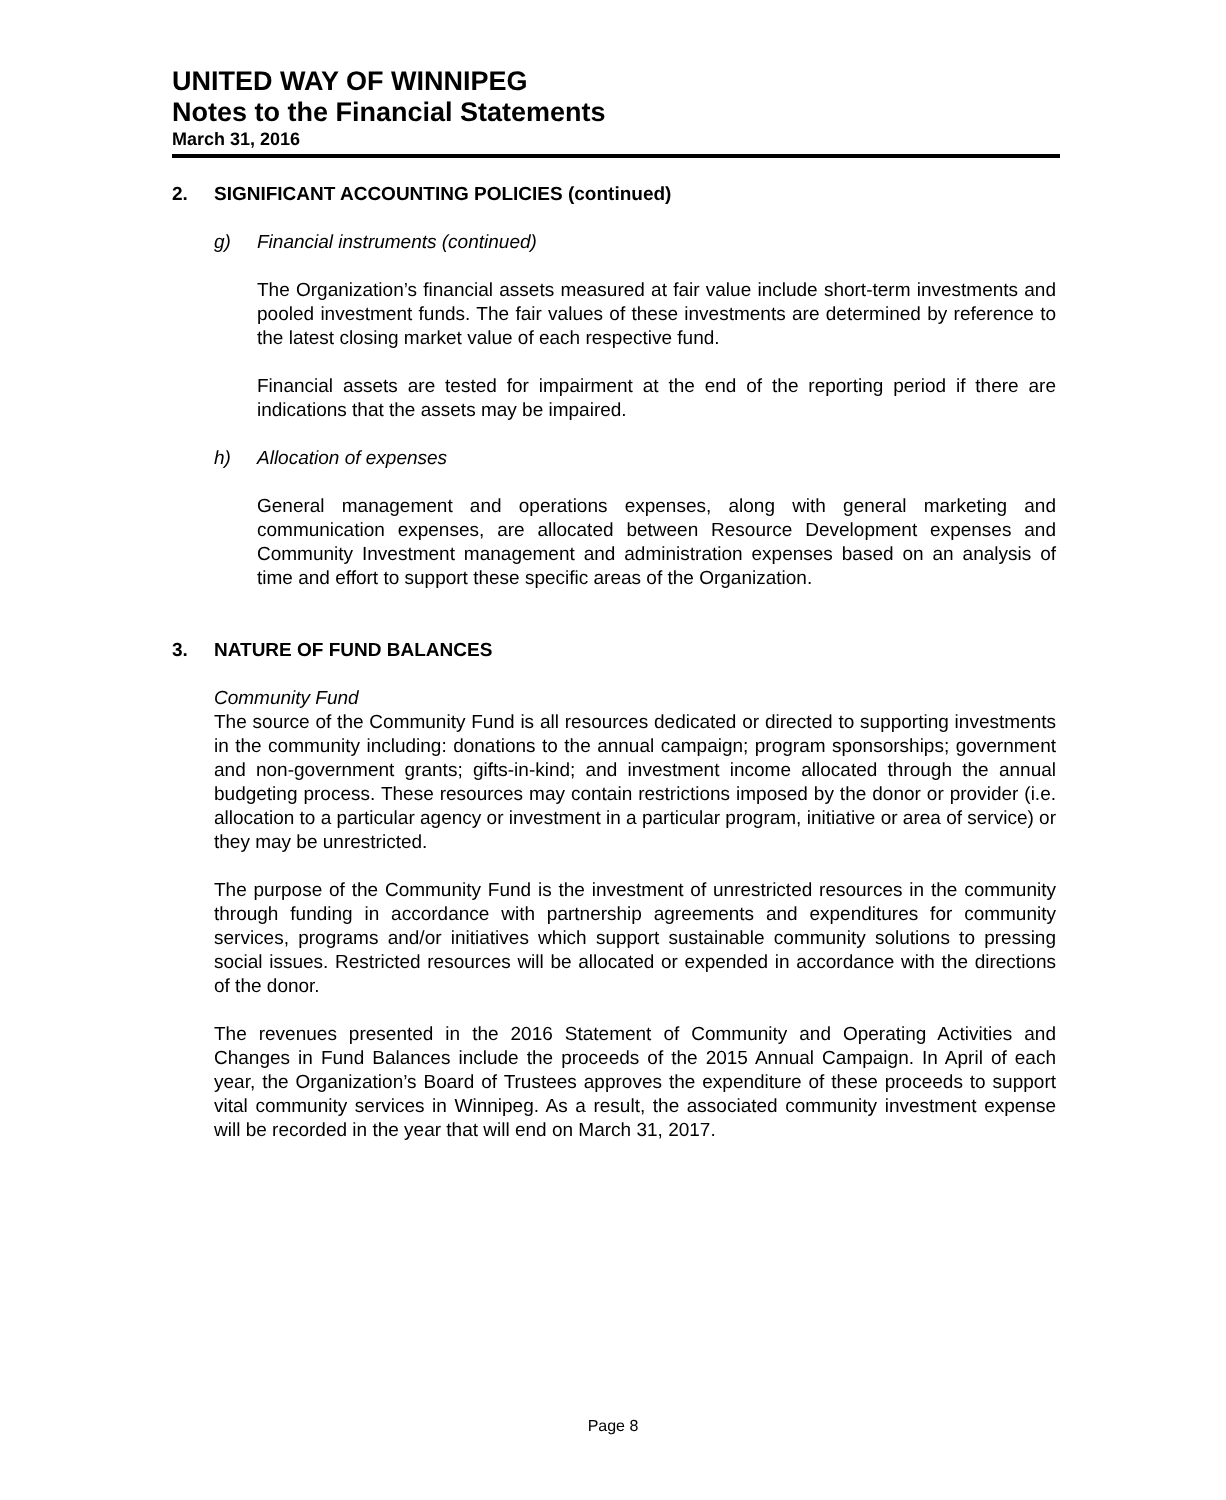UNITED WAY OF WINNIPEG
Notes to the Financial Statements
March 31, 2016
2. SIGNIFICANT ACCOUNTING POLICIES (continued)
g) Financial instruments (continued)
The Organization’s financial assets measured at fair value include short-term investments and pooled investment funds. The fair values of these investments are determined by reference to the latest closing market value of each respective fund.
Financial assets are tested for impairment at the end of the reporting period if there are indications that the assets may be impaired.
h) Allocation of expenses
General management and operations expenses, along with general marketing and communication expenses, are allocated between Resource Development expenses and Community Investment management and administration expenses based on an analysis of time and effort to support these specific areas of the Organization.
3. NATURE OF FUND BALANCES
Community Fund
The source of the Community Fund is all resources dedicated or directed to supporting investments in the community including: donations to the annual campaign; program sponsorships; government and non-government grants; gifts-in-kind; and investment income allocated through the annual budgeting process. These resources may contain restrictions imposed by the donor or provider (i.e. allocation to a particular agency or investment in a particular program, initiative or area of service) or they may be unrestricted.
The purpose of the Community Fund is the investment of unrestricted resources in the community through funding in accordance with partnership agreements and expenditures for community services, programs and/or initiatives which support sustainable community solutions to pressing social issues. Restricted resources will be allocated or expended in accordance with the directions of the donor.
The revenues presented in the 2016 Statement of Community and Operating Activities and Changes in Fund Balances include the proceeds of the 2015 Annual Campaign. In April of each year, the Organization’s Board of Trustees approves the expenditure of these proceeds to support vital community services in Winnipeg. As a result, the associated community investment expense will be recorded in the year that will end on March 31, 2017.
Page 8